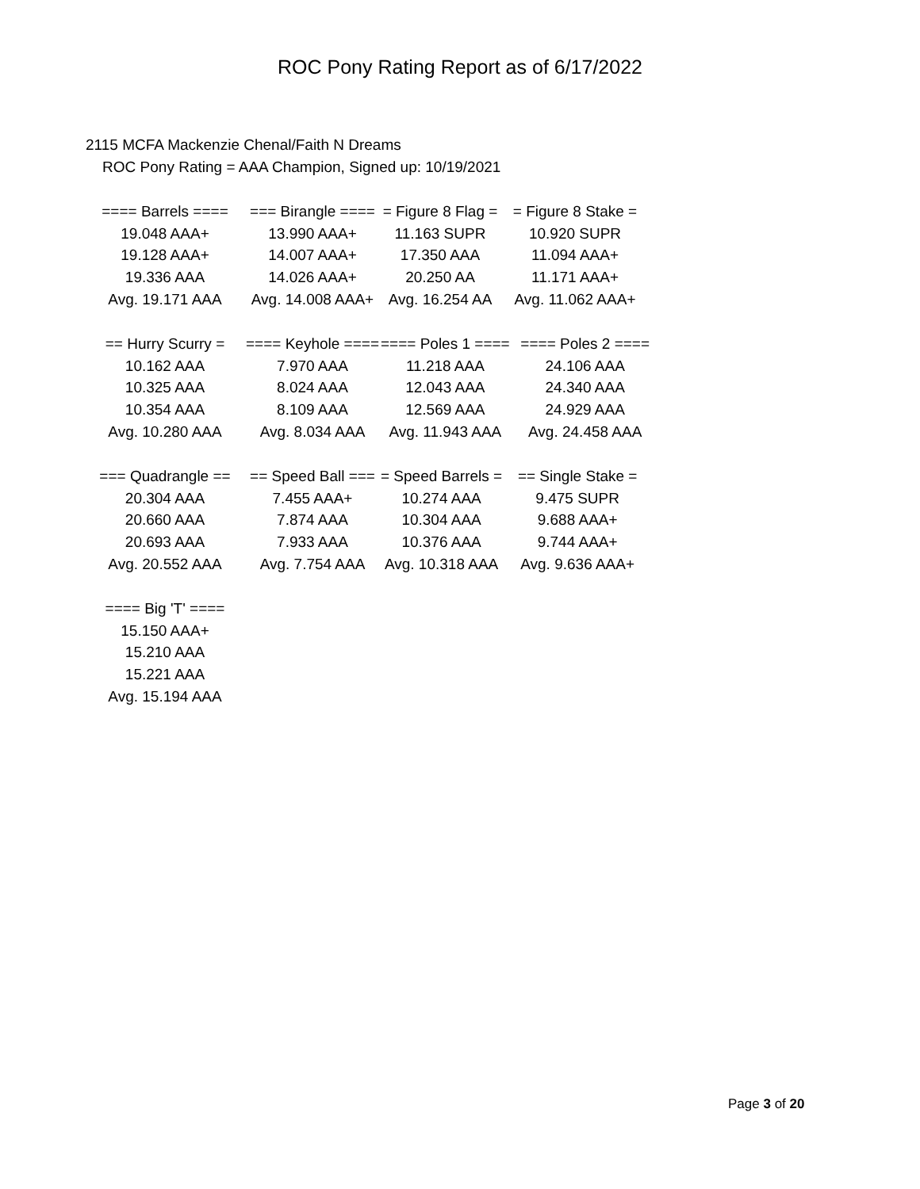ROC Pony Rating Report as of 6/17/2022
2115 MCFA Mackenzie Chenal/Faith N Dreams
ROC Pony Rating = AAA Champion, Signed up: 10/19/2021
| ==== Barrels ==== | === Birangle ==== | = Figure 8 Flag = | = Figure 8 Stake = |
| 19.048 AAA+ | 13.990 AAA+ | 11.163 SUPR | 10.920 SUPR |
| 19.128 AAA+ | 14.007 AAA+ | 17.350 AAA | 11.094 AAA+ |
| 19.336 AAA | 14.026 AAA+ | 20.250 AA | 11.171 AAA+ |
| Avg. 19.171 AAA | Avg. 14.008 AAA+ | Avg. 16.254 AA | Avg. 11.062 AAA+ |
| == Hurry Scurry = | ==== Keyhole ==== | ==== Poles 1 ==== | ==== Poles 2 ==== |
| 10.162 AAA | 7.970 AAA | 11.218 AAA | 24.106 AAA |
| 10.325 AAA | 8.024 AAA | 12.043 AAA | 24.340 AAA |
| 10.354 AAA | 8.109 AAA | 12.569 AAA | 24.929 AAA |
| Avg. 10.280 AAA | Avg. 8.034 AAA | Avg. 11.943 AAA | Avg. 24.458 AAA |
| === Quadrangle == | == Speed Ball === | = Speed Barrels = | == Single Stake = |
| 20.304 AAA | 7.455 AAA+ | 10.274 AAA | 9.475 SUPR |
| 20.660 AAA | 7.874 AAA | 10.304 AAA | 9.688 AAA+ |
| 20.693 AAA | 7.933 AAA | 10.376 AAA | 9.744 AAA+ |
| Avg. 20.552 AAA | Avg. 7.754 AAA | Avg. 10.318 AAA | Avg. 9.636 AAA+ |
| ==== Big 'T' ==== |
| 15.150 AAA+ |
| 15.210 AAA |
| 15.221 AAA |
| Avg. 15.194 AAA |
Page 3 of 20